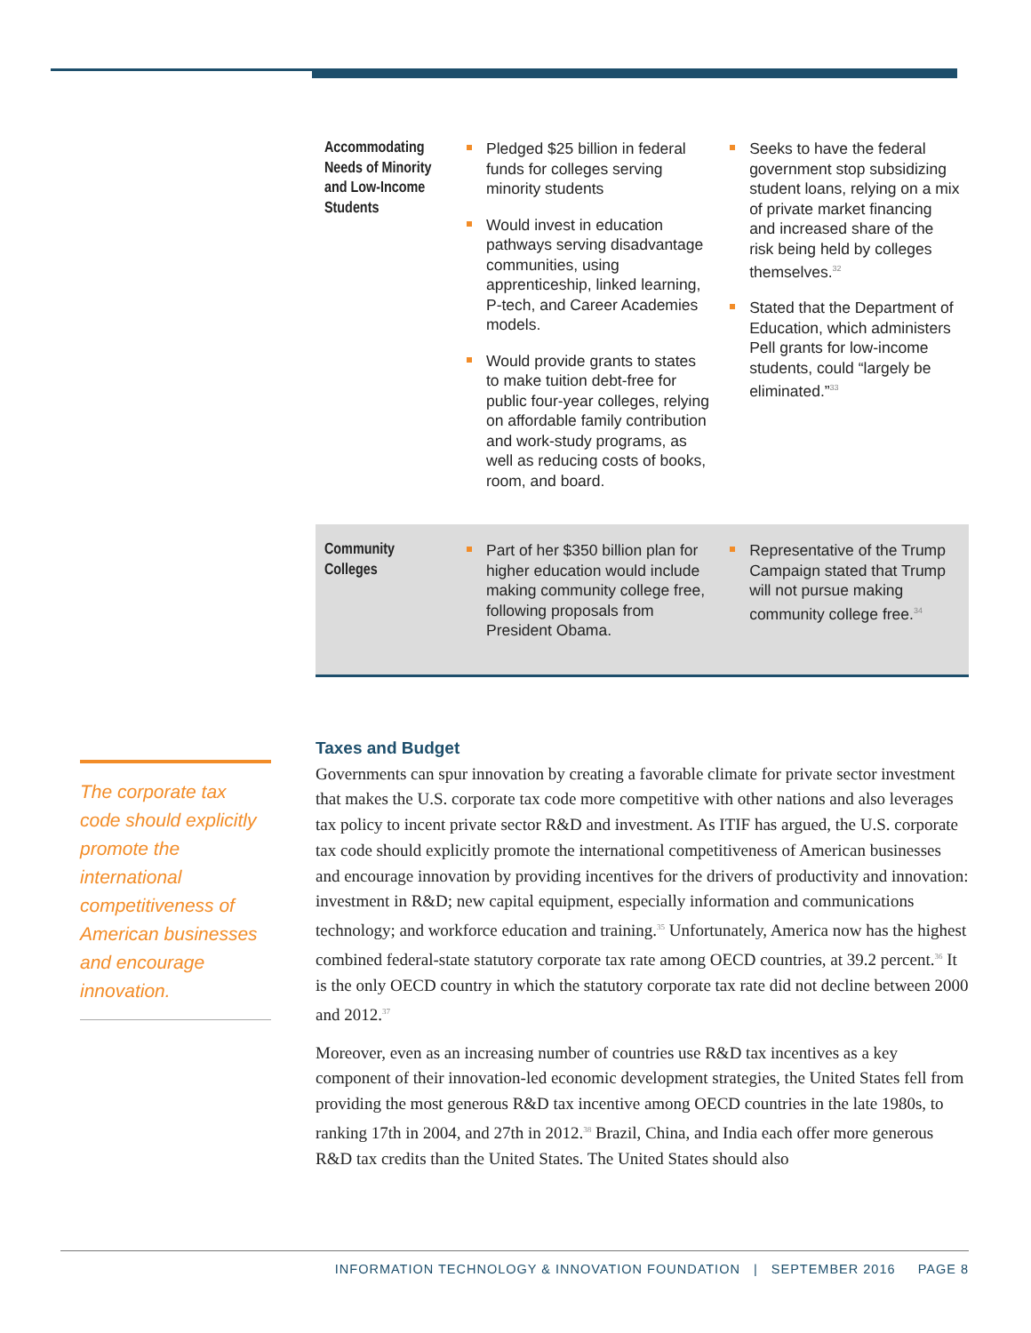| Accommodating Needs of Minority and Low-Income Students | Pledged $25 billion in federal funds for colleges serving minority students Would invest in education pathways serving disadvantage communities, using apprenticeship, linked learning, P-tech, and Career Academies models. Would provide grants to states to make tuition debt-free for public four-year colleges, relying on affordable family contribution and work-study programs, as well as reducing costs of books, room, and board. | Seeks to have the federal government stop subsidizing student loans, relying on a mix of private market financing and increased share of the risk being held by colleges themselves.<sup>32</sup> Stated that the Department of Education, which administers Pell grants for low-income students, could “largely be eliminated.”<sup>33</sup> |
| Community Colleges | Part of her $350 billion plan for higher education would include making community college free, following proposals from President Obama. | Representative of the Trump Campaign stated that Trump will not pursue making community college free.<sup>34</sup> |
The corporate tax code should explicitly promote the international competitiveness of American businesses and encourage innovation.
Taxes and Budget
Governments can spur innovation by creating a favorable climate for private sector investment that makes the U.S. corporate tax code more competitive with other nations and also leverages tax policy to incent private sector R&D and investment. As ITIF has argued, the U.S. corporate tax code should explicitly promote the international competitiveness of American businesses and encourage innovation by providing incentives for the drivers of productivity and innovation: investment in R&D; new capital equipment, especially information and communications technology; and workforce education and training.<sup>35</sup> Unfortunately, America now has the highest combined federal-state statutory corporate tax rate among OECD countries, at 39.2 percent.<sup>36</sup> It is the only OECD country in which the statutory corporate tax rate did not decline between 2000 and 2012.<sup>37</sup>
Moreover, even as an increasing number of countries use R&D tax incentives as a key component of their innovation-led economic development strategies, the United States fell from providing the most generous R&D tax incentive among OECD countries in the late 1980s, to ranking 17th in 2004, and 27th in 2012.<sup>38</sup> Brazil, China, and India each offer more generous R&D tax credits than the United States. The United States should also
INFORMATION TECHNOLOGY & INNOVATION FOUNDATION | SEPTEMBER 2016 PAGE 8